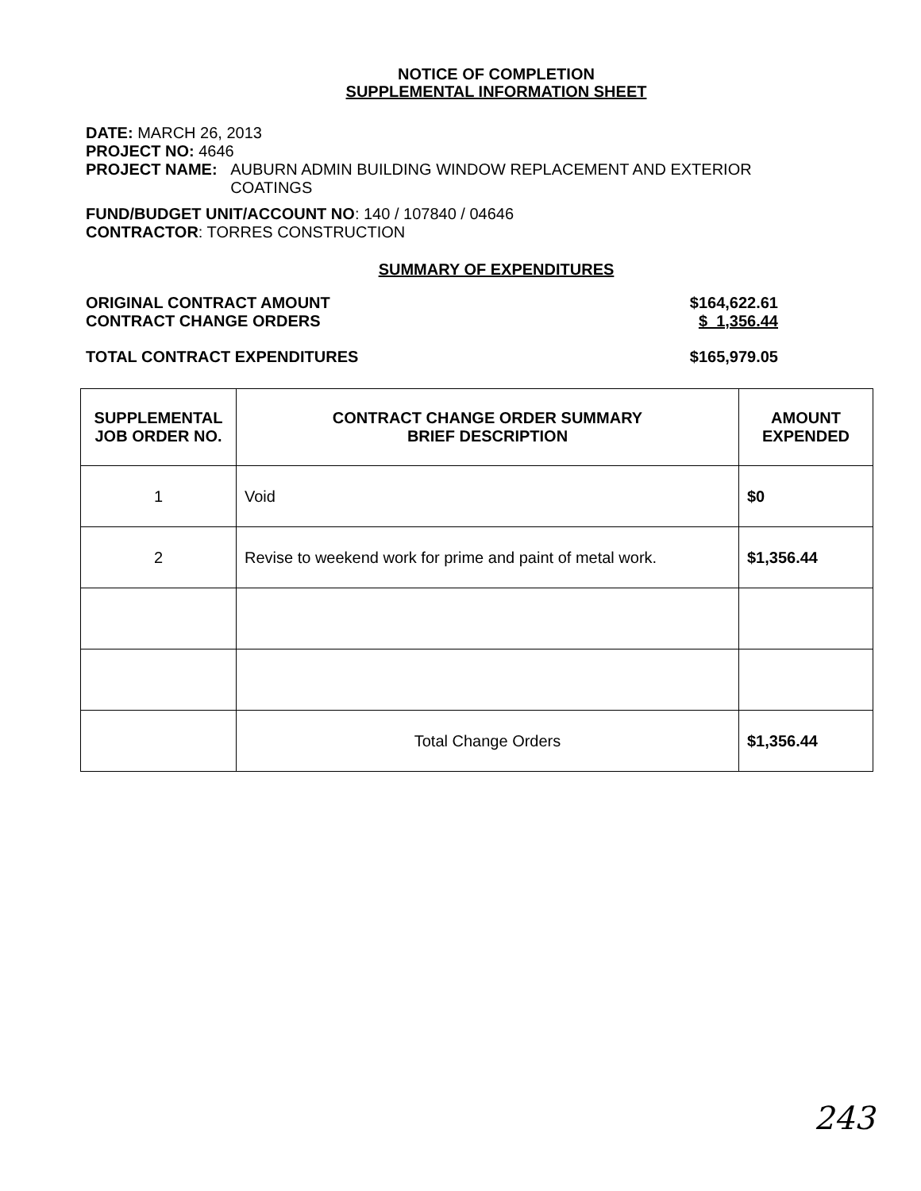NOTICE OF COMPLETION
SUPPLEMENTAL INFORMATION SHEET
DATE: MARCH 26, 2013
PROJECT NO: 4646
PROJECT NAME: AUBURN ADMIN BUILDING WINDOW REPLACEMENT AND EXTERIOR
COATINGS
FUND/BUDGET UNIT/ACCOUNT NO: 140 / 107840 / 04646
CONTRACTOR: TORRES CONSTRUCTION
SUMMARY OF EXPENDITURES
ORIGINAL CONTRACT AMOUNT $164,622.61
CONTRACT CHANGE ORDERS $ 1,356.44
TOTAL CONTRACT EXPENDITURES $165,979.05
| SUPPLEMENTAL JOB ORDER NO. | CONTRACT CHANGE ORDER SUMMARY BRIEF DESCRIPTION | AMOUNT EXPENDED |
| --- | --- | --- |
| 1 | Void | $0 |
| 2 | Revise to weekend work for prime and paint of metal work. | $1,356.44 |
| | Total Change Orders | $1,356.44 |
243